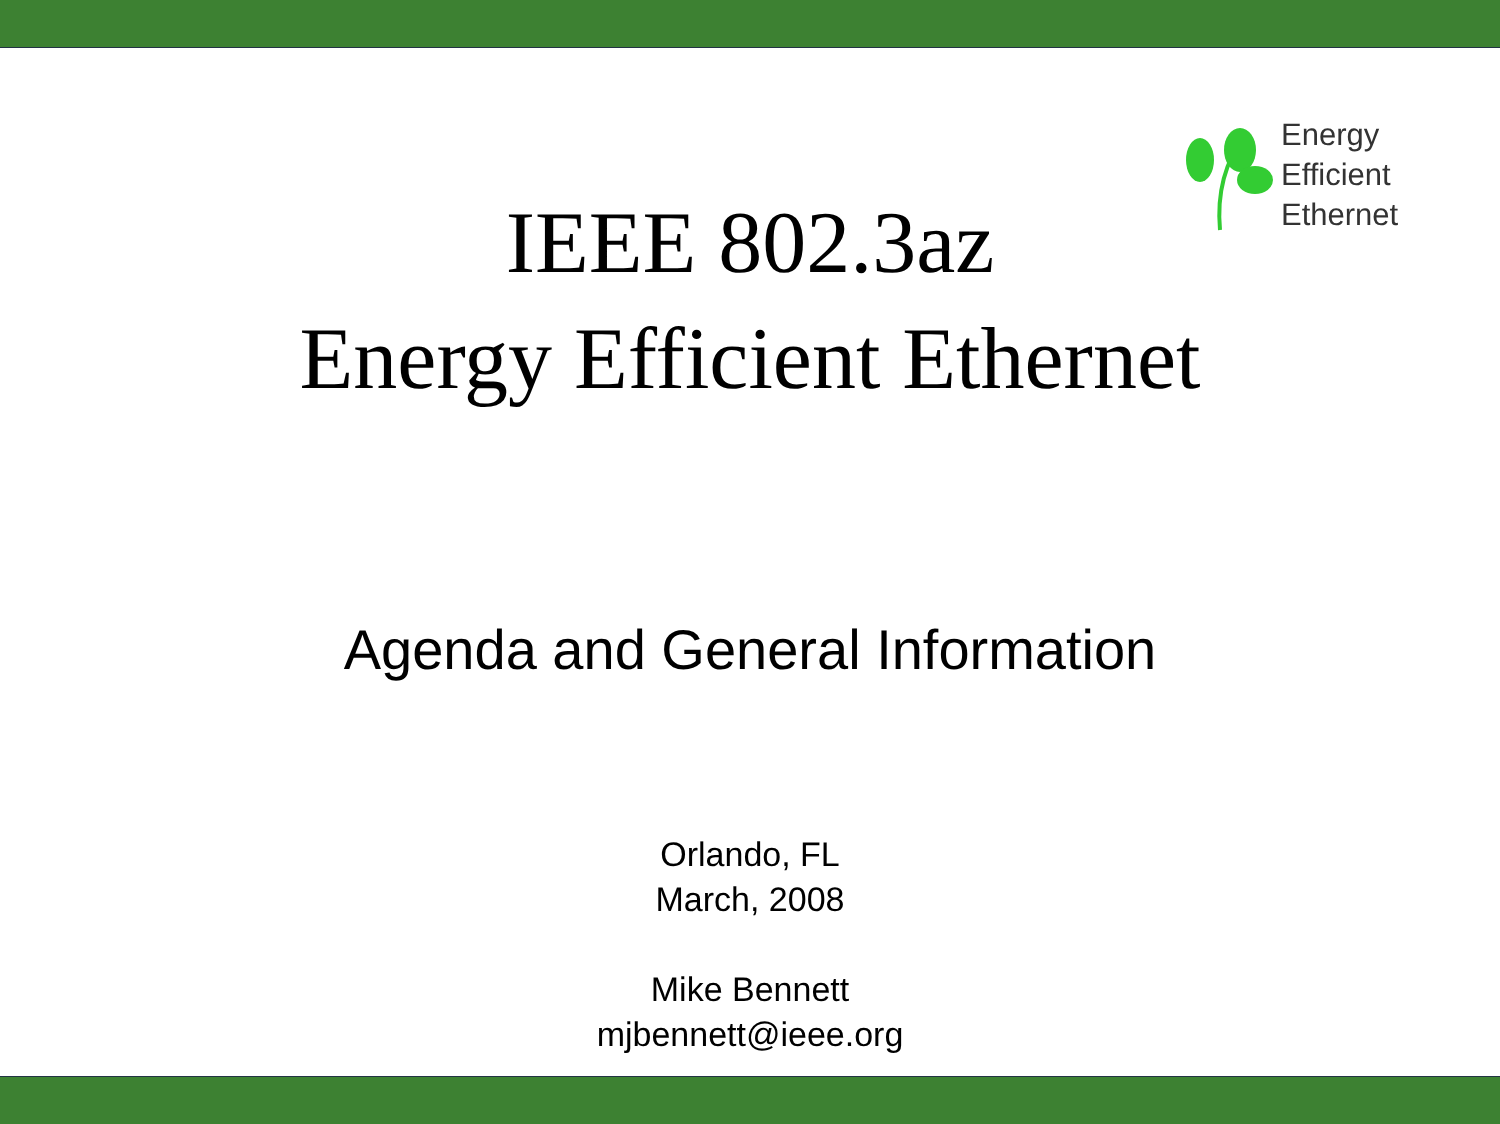Energy
Efficient
Ethernet
IEEE 802.3az
Energy Efficient Ethernet
Agenda and General Information
Orlando, FL
March, 2008
Mike Bennett
mjbennett@ieee.org